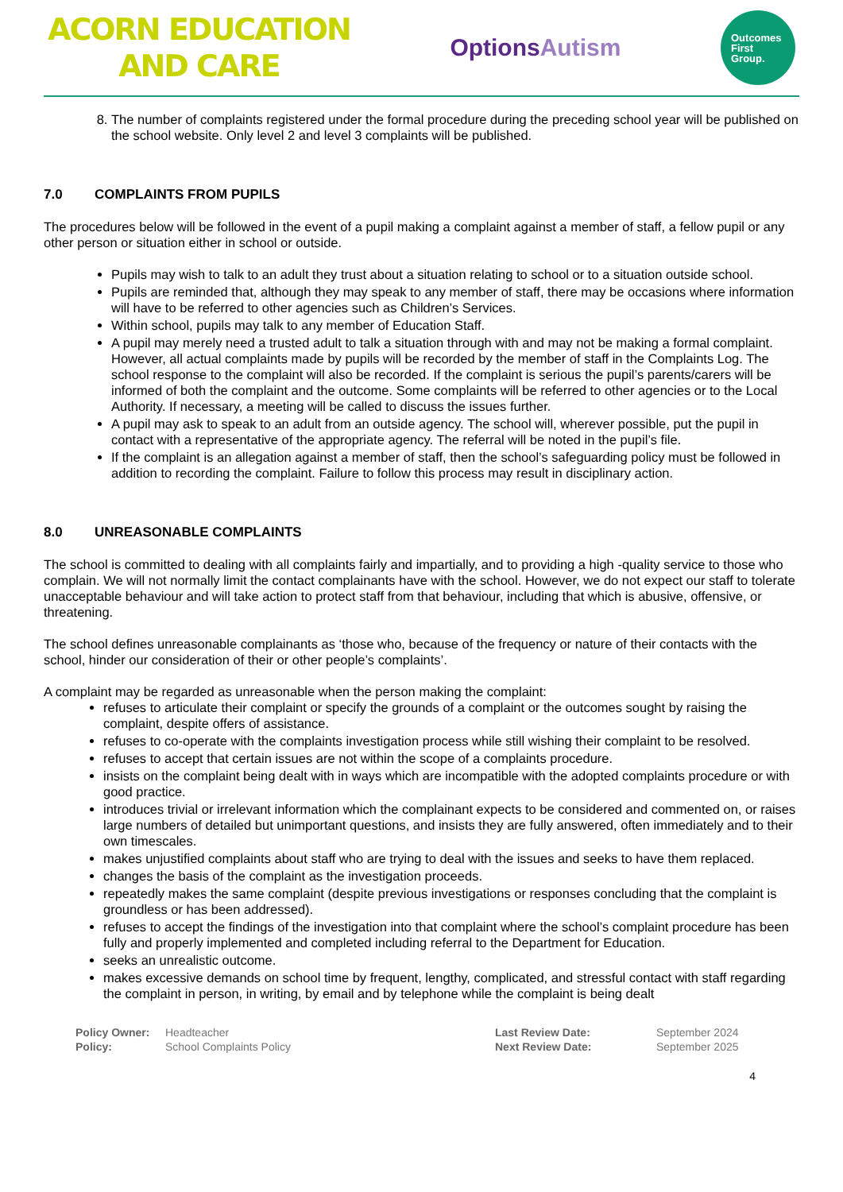ACORN EDUCATION
AND CARE
OptionsAutism
Outcomes
First
Group.
8. The number of complaints registered under the formal procedure during the preceding school year will be published on the school website. Only level 2 and level 3 complaints will be published.
7.0 COMPLAINTS FROM PUPILS
The procedures below will be followed in the event of a pupil making a complaint against a member of staff, a fellow pupil or any other person or situation either in school or outside.
Pupils may wish to talk to an adult they trust about a situation relating to school or to a situation outside school.
Pupils are reminded that, although they may speak to any member of staff, there may be occasions where information will have to be referred to other agencies such as Children’s Services.
Within school, pupils may talk to any member of Education Staff.
A pupil may merely need a trusted adult to talk a situation through with and may not be making a formal complaint. However, all actual complaints made by pupils will be recorded by the member of staff in the Complaints Log. The school response to the complaint will also be recorded. If the complaint is serious the pupil’s parents/carers will be informed of both the complaint and the outcome. Some complaints will be referred to other agencies or to the Local Authority. If necessary, a meeting will be called to discuss the issues further.
A pupil may ask to speak to an adult from an outside agency. The school will, wherever possible, put the pupil in contact with a representative of the appropriate agency. The referral will be noted in the pupil’s file.
If the complaint is an allegation against a member of staff, then the school’s safeguarding policy must be followed in addition to recording the complaint. Failure to follow this process may result in disciplinary action.
8.0 UNREASONABLE COMPLAINTS
The school is committed to dealing with all complaints fairly and impartially, and to providing a high -quality service to those who complain. We will not normally limit the contact complainants have with the school. However, we do not expect our staff to tolerate unacceptable behaviour and will take action to protect staff from that behaviour, including that which is abusive, offensive, or threatening.
The school defines unreasonable complainants as ‘those who, because of the frequency or nature of their contacts with the school, hinder our consideration of their or other people’s complaints’.
A complaint may be regarded as unreasonable when the person making the complaint:
refuses to articulate their complaint or specify the grounds of a complaint or the outcomes sought by raising the complaint, despite offers of assistance.
refuses to co-operate with the complaints investigation process while still wishing their complaint to be resolved.
refuses to accept that certain issues are not within the scope of a complaints procedure.
insists on the complaint being dealt with in ways which are incompatible with the adopted complaints procedure or with good practice.
introduces trivial or irrelevant information which the complainant expects to be considered and commented on, or raises large numbers of detailed but unimportant questions, and insists they are fully answered, often immediately and to their own timescales.
makes unjustified complaints about staff who are trying to deal with the issues and seeks to have them replaced.
changes the basis of the complaint as the investigation proceeds.
repeatedly makes the same complaint (despite previous investigations or responses concluding that the complaint is groundless or has been addressed).
refuses to accept the findings of the investigation into that complaint where the school’s complaint procedure has been fully and properly implemented and completed including referral to the Department for Education.
seeks an unrealistic outcome.
makes excessive demands on school time by frequent, lengthy, complicated, and stressful contact with staff regarding the complaint in person, in writing, by email and by telephone while the complaint is being dealt
Policy Owner:
Policy:
Headteacher
School Complaints Policy
Last Review Date:
Next Review Date:
September 2024
September 2025
4